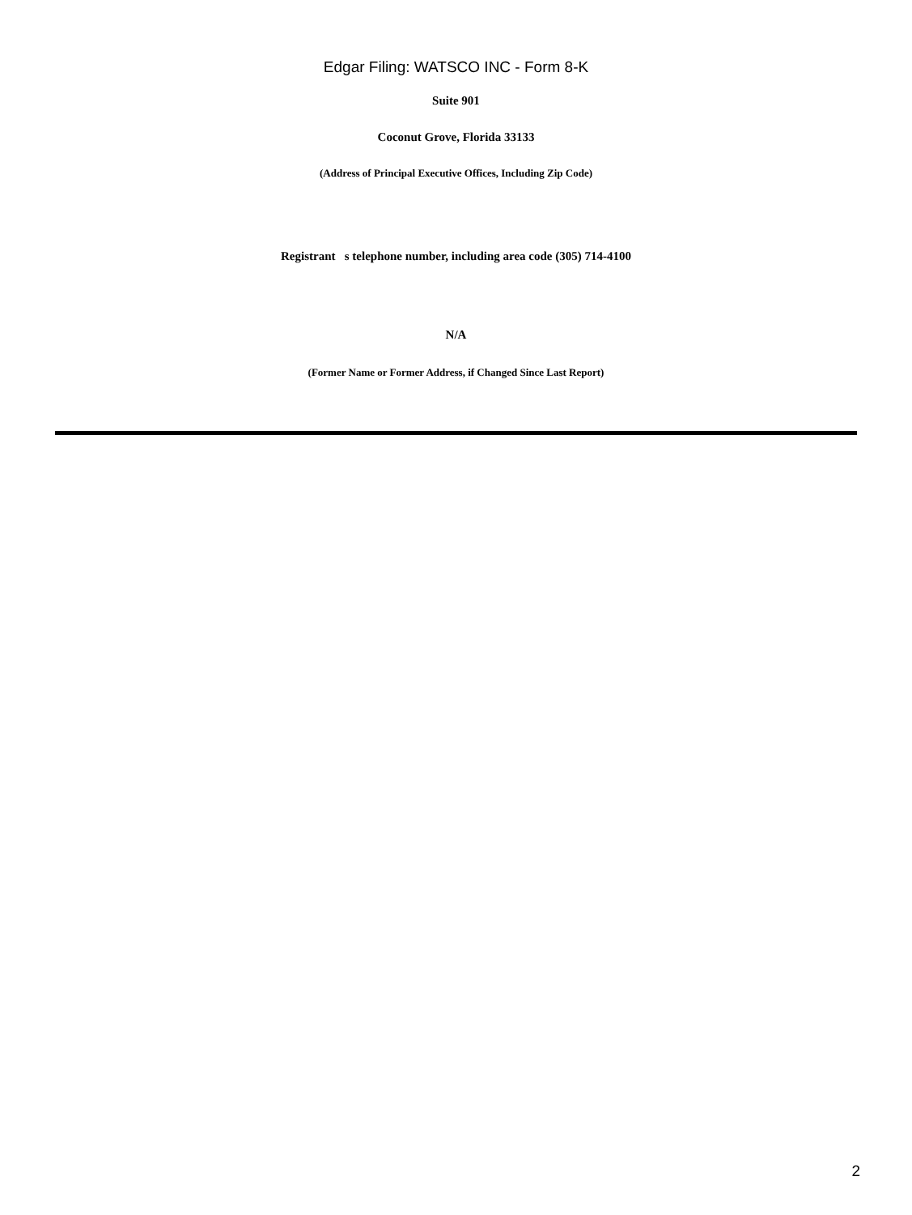Edgar Filing: WATSCO INC - Form 8-K
Suite 901
Coconut Grove, Florida 33133
(Address of Principal Executive Offices, Including Zip Code)
Registrant s telephone number, including area code (305) 714-4100
N/A
(Former Name or Former Address, if Changed Since Last Report)
2